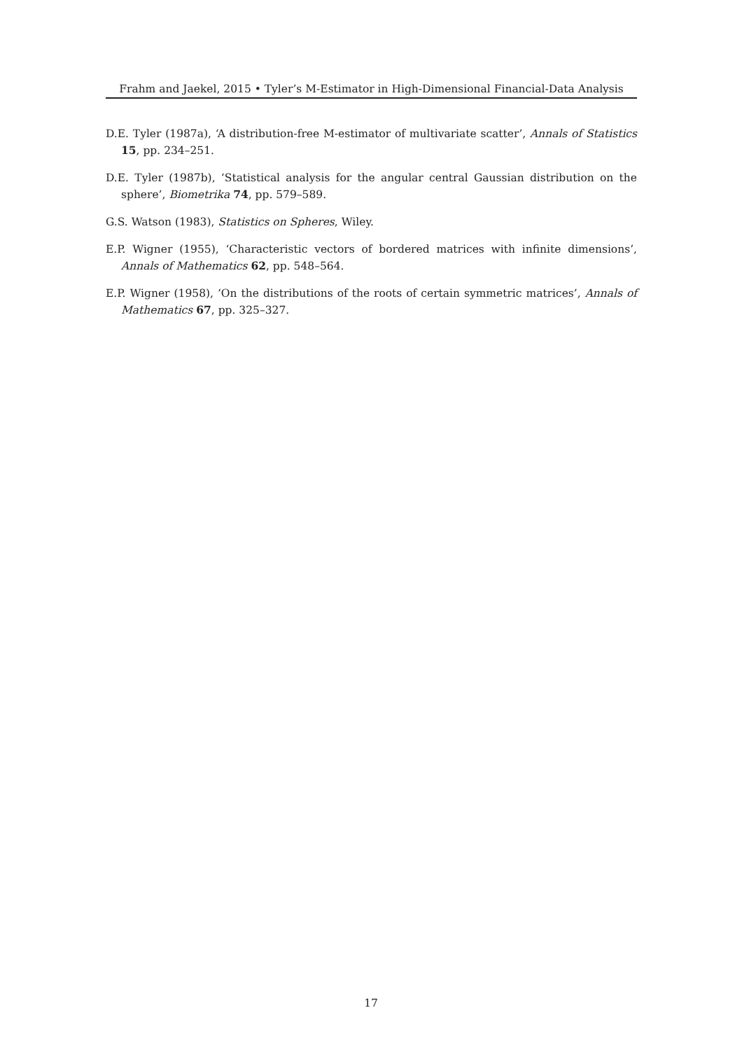Frahm and Jaekel, 2015 • Tyler’s M-Estimator in High-Dimensional Financial-Data Analysis
D.E. Tyler (1987a), ‘A distribution-free M-estimator of multivariate scatter’, Annals of Statistics 15, pp. 234–251.
D.E. Tyler (1987b), ‘Statistical analysis for the angular central Gaussian distribution on the sphere’, Biometrika 74, pp. 579–589.
G.S. Watson (1983), Statistics on Spheres, Wiley.
E.P. Wigner (1955), ‘Characteristic vectors of bordered matrices with infinite dimensions’, Annals of Mathematics 62, pp. 548–564.
E.P. Wigner (1958), ‘On the distributions of the roots of certain symmetric matrices’, Annals of Mathematics 67, pp. 325–327.
17